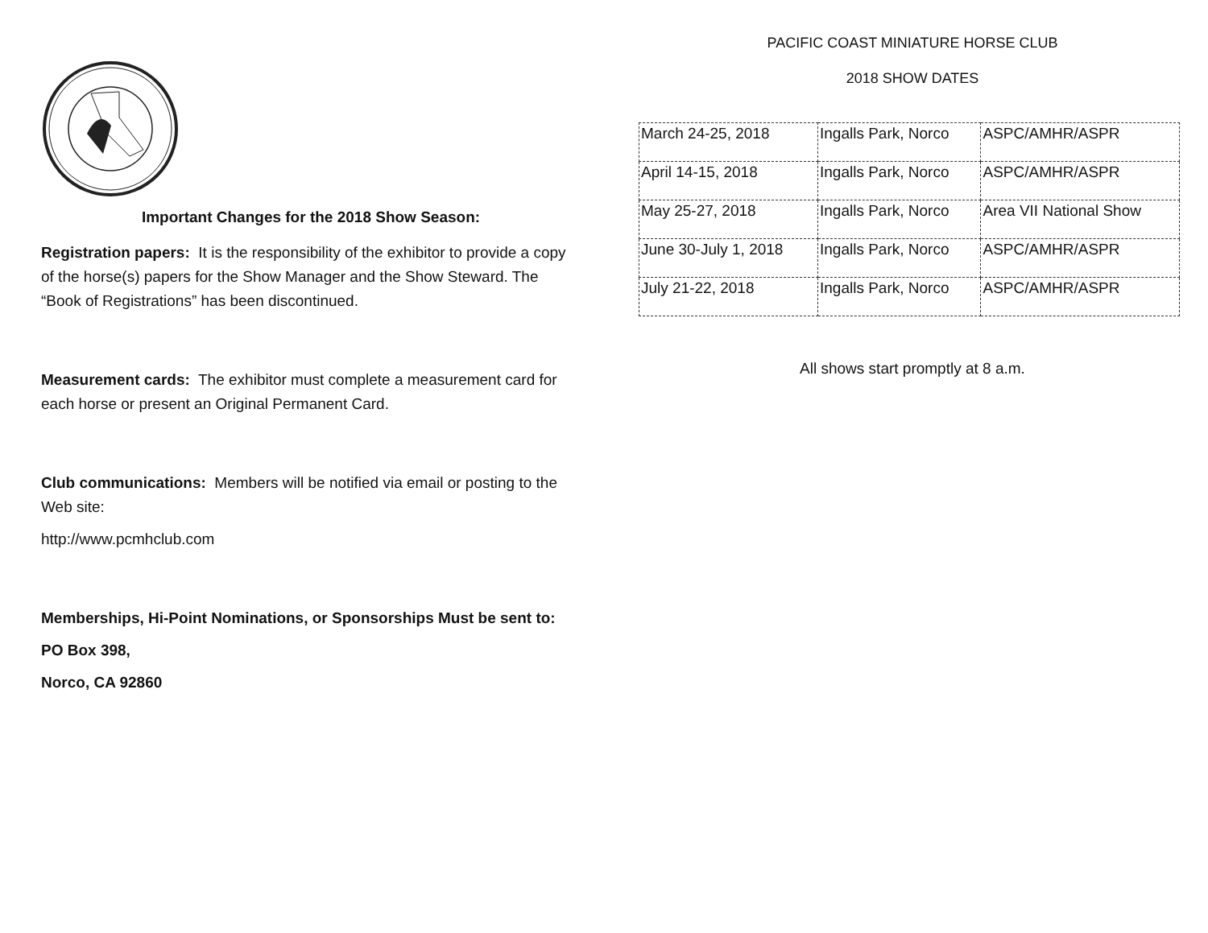Important Changes for the 2018 Show Season:
Registration papers: It is the responsibility of the exhibitor to provide a copy of the horse(s) papers for the Show Manager and the Show Steward. The “Book of Registrations” has been discontinued.
Measurement cards: The exhibitor must complete a measurement card for each horse or present an Original Permanent Card.
Club communications: Members will be notified via email or posting to the Web site:
http://www.pcmhclub.com
Memberships, Hi-Point Nominations, or Sponsorships Must be sent to:
PO Box 398,
Norco, CA 92860
PACIFIC COAST MINIATURE HORSE CLUB
2018 SHOW DATES
| March 24-25, 2018 | Ingalls Park, Norco | ASPC/AMHR/ASPR |
| April 14-15, 2018 | Ingalls Park, Norco | ASPC/AMHR/ASPR |
| May 25-27, 2018 | Ingalls Park, Norco | Area VII National Show |
| June 30-July 1, 2018 | Ingalls Park, Norco | ASPC/AMHR/ASPR |
| July 21-22, 2018 | Ingalls Park, Norco | ASPC/AMHR/ASPR |
All shows start promptly at 8 a.m.